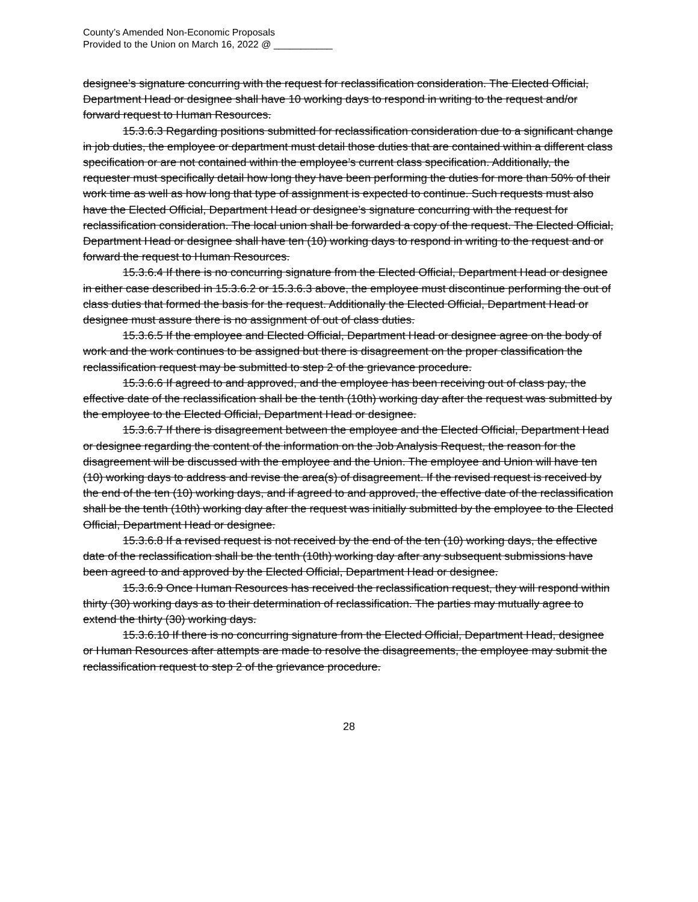County’s Amended Non-Economic Proposals
Provided to the Union on March 16, 2022 @ ___________
designee’s signature concurring with the request for reclassification consideration. The Elected Official, Department Head or designee shall have 10 working days to respond in writing to the request and/or forward request to Human Resources.
15.3.6.3 Regarding positions submitted for reclassification consideration due to a significant change in job duties, the employee or department must detail those duties that are contained within a different class specification or are not contained within the employee’s current class specification. Additionally, the requester must specifically detail how long they have been performing the duties for more than 50% of their work time as well as how long that type of assignment is expected to continue. Such requests must also have the Elected Official, Department Head or designee’s signature concurring with the request for reclassification consideration. The local union shall be forwarded a copy of the request. The Elected Official, Department Head or designee shall have ten (10) working days to respond in writing to the request and or forward the request to Human Resources.
15.3.6.4 If there is no concurring signature from the Elected Official, Department Head or designee in either case described in 15.3.6.2 or 15.3.6.3 above, the employee must discontinue performing the out of class duties that formed the basis for the request. Additionally the Elected Official, Department Head or designee must assure there is no assignment of out of class duties.
15.3.6.5 If the employee and Elected Official, Department Head or designee agree on the body of work and the work continues to be assigned but there is disagreement on the proper classification the reclassification request may be submitted to step 2 of the grievance procedure.
15.3.6.6 If agreed to and approved, and the employee has been receiving out of class pay, the effective date of the reclassification shall be the tenth (10th) working day after the request was submitted by the employee to the Elected Official, Department Head or designee.
15.3.6.7 If there is disagreement between the employee and the Elected Official, Department Head or designee regarding the content of the information on the Job Analysis Request, the reason for the disagreement will be discussed with the employee and the Union. The employee and Union will have ten (10) working days to address and revise the area(s) of disagreement. If the revised request is received by the end of the ten (10) working days, and if agreed to and approved, the effective date of the reclassification shall be the tenth (10th) working day after the request was initially submitted by the employee to the Elected Official, Department Head or designee.
15.3.6.8 If a revised request is not received by the end of the ten (10) working days, the effective date of the reclassification shall be the tenth (10th) working day after any subsequent submissions have been agreed to and approved by the Elected Official, Department Head or designee.
15.3.6.9 Once Human Resources has received the reclassification request, they will respond within thirty (30) working days as to their determination of reclassification. The parties may mutually agree to extend the thirty (30) working days.
15.3.6.10 If there is no concurring signature from the Elected Official, Department Head, designee or Human Resources after attempts are made to resolve the disagreements, the employee may submit the reclassification request to step 2 of the grievance procedure.
28